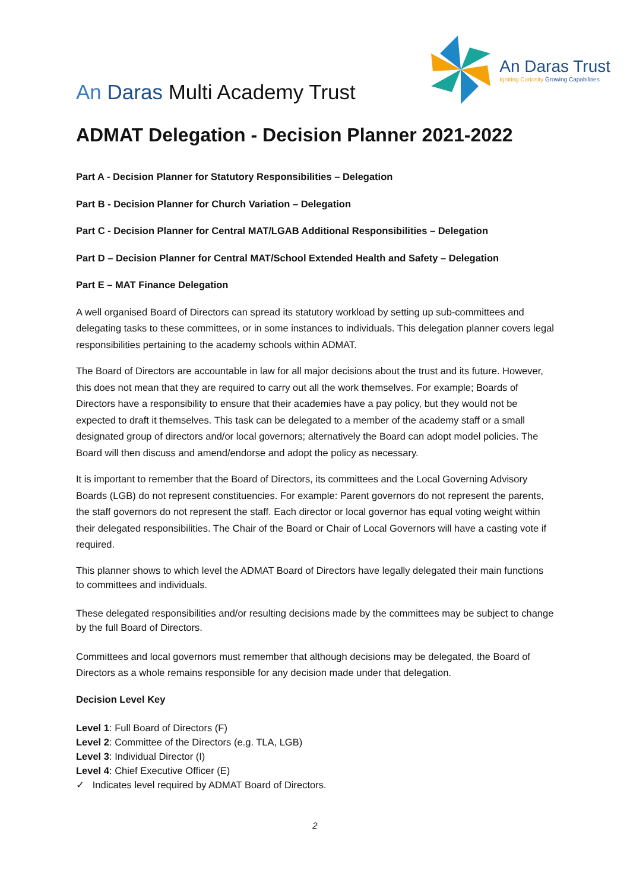An Daras Multi Academy Trust
An Daras Trust
Igniting Curiosity Growing Capabilities
ADMAT Delegation - Decision Planner 2021-2022
Part A - Decision Planner for Statutory Responsibilities – Delegation
Part B - Decision Planner for Church Variation – Delegation
Part C - Decision Planner for Central MAT/LGAB Additional Responsibilities – Delegation
Part D – Decision Planner for Central MAT/School Extended Health and Safety – Delegation
Part E – MAT Finance Delegation
A well organised Board of Directors can spread its statutory workload by setting up sub-committees and delegating tasks to these committees, or in some instances to individuals. This delegation planner covers legal responsibilities pertaining to the academy schools within ADMAT.
The Board of Directors are accountable in law for all major decisions about the trust and its future. However, this does not mean that they are required to carry out all the work themselves. For example; Boards of Directors have a responsibility to ensure that their academies have a pay policy, but they would not be expected to draft it themselves. This task can be delegated to a member of the academy staff or a small designated group of directors and/or local governors; alternatively the Board can adopt model policies. The Board will then discuss and amend/endorse and adopt the policy as necessary.
It is important to remember that the Board of Directors, its committees and the Local Governing Advisory Boards (LGB) do not represent constituencies. For example: Parent governors do not represent the parents, the staff governors do not represent the staff. Each director or local governor has equal voting weight within their delegated responsibilities. The Chair of the Board or Chair of Local Governors will have a casting vote if required.
This planner shows to which level the ADMAT Board of Directors have legally delegated their main functions to committees and individuals.
These delegated responsibilities and/or resulting decisions made by the committees may be subject to change by the full Board of Directors.
Committees and local governors must remember that although decisions may be delegated, the Board of Directors as a whole remains responsible for any decision made under that delegation.
Decision Level Key
Level 1: Full Board of Directors (F)
Level 2: Committee of the Directors (e.g. TLA, LGB)
Level 3: Individual Director (I)
Level 4: Chief Executive Officer (E)
✓ Indicates level required by ADMAT Board of Directors.
2